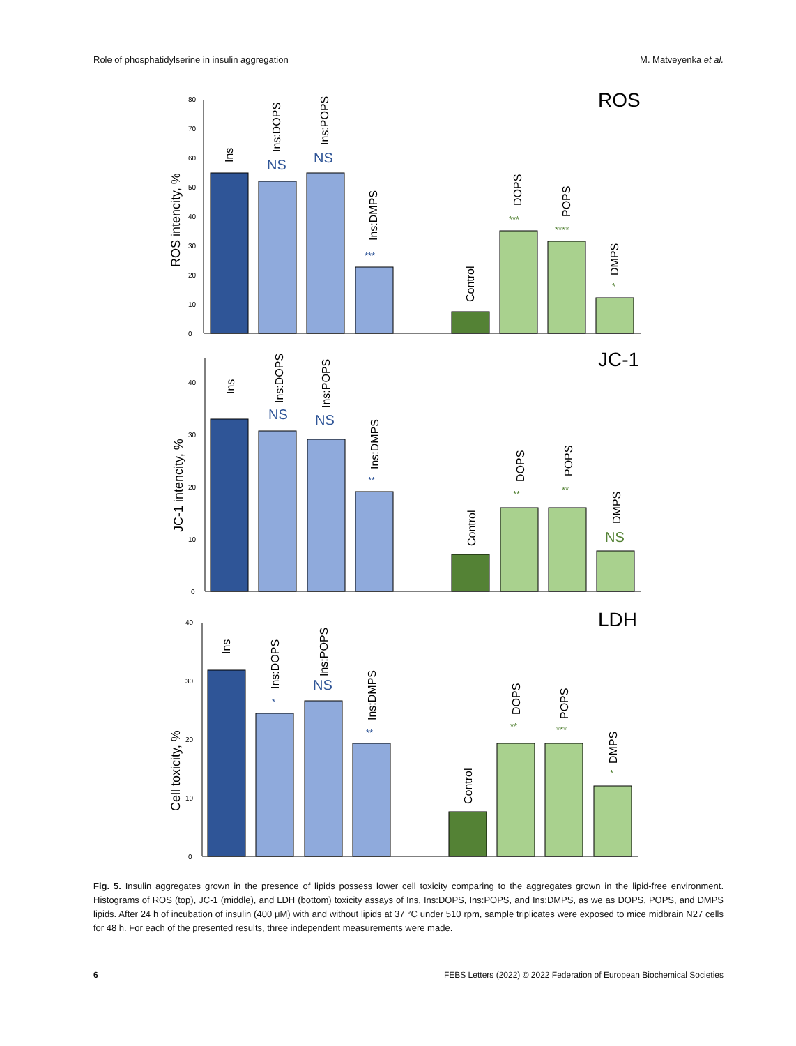Role of phosphatidylserine in insulin aggregation M. Matveyenka et al.
ROS
ROS intencity, %
0
10
20
30
40
50
60
70
80
Ins
Ins:DOPS
Ins:POPS
Ins:DMPS
Control
DOPS
POPS
DMPS
NS
NS
***
***
****
*
JC-1
JC-1 intencity, %
0
10
20
30
40
Ins
Ins:DOPS
Ins:POPS
Ins:DMPS
Control
DOPS
POPS
DMPS
NS
NS
**
**
**
NS
LDH
Cell toxicity, %
0
10
20
30
40
Ins
Ins:DOPS
Ins:POPS
Ins:DMPS
Control
DOPS
POPS
DMPS
*
NS
**
**
***
*
Fig. 5. Insulin aggregates grown in the presence of lipids possess lower cell toxicity comparing to the aggregates grown in the lipid-free environment. Histograms of ROS (top), JC-1 (middle), and LDH (bottom) toxicity assays of Ins, Ins:DOPS, Ins:POPS, and Ins:DMPS, as we as DOPS, POPS, and DMPS lipids. After 24 h of incubation of insulin (400 μM) with and without lipids at 37 °C under 510 rpm, sample triplicates were exposed to mice midbrain N27 cells for 48 h. For each of the presented results, three independent measurements were made.
6 FEBS Letters (2022) © 2022 Federation of European Biochemical Societies